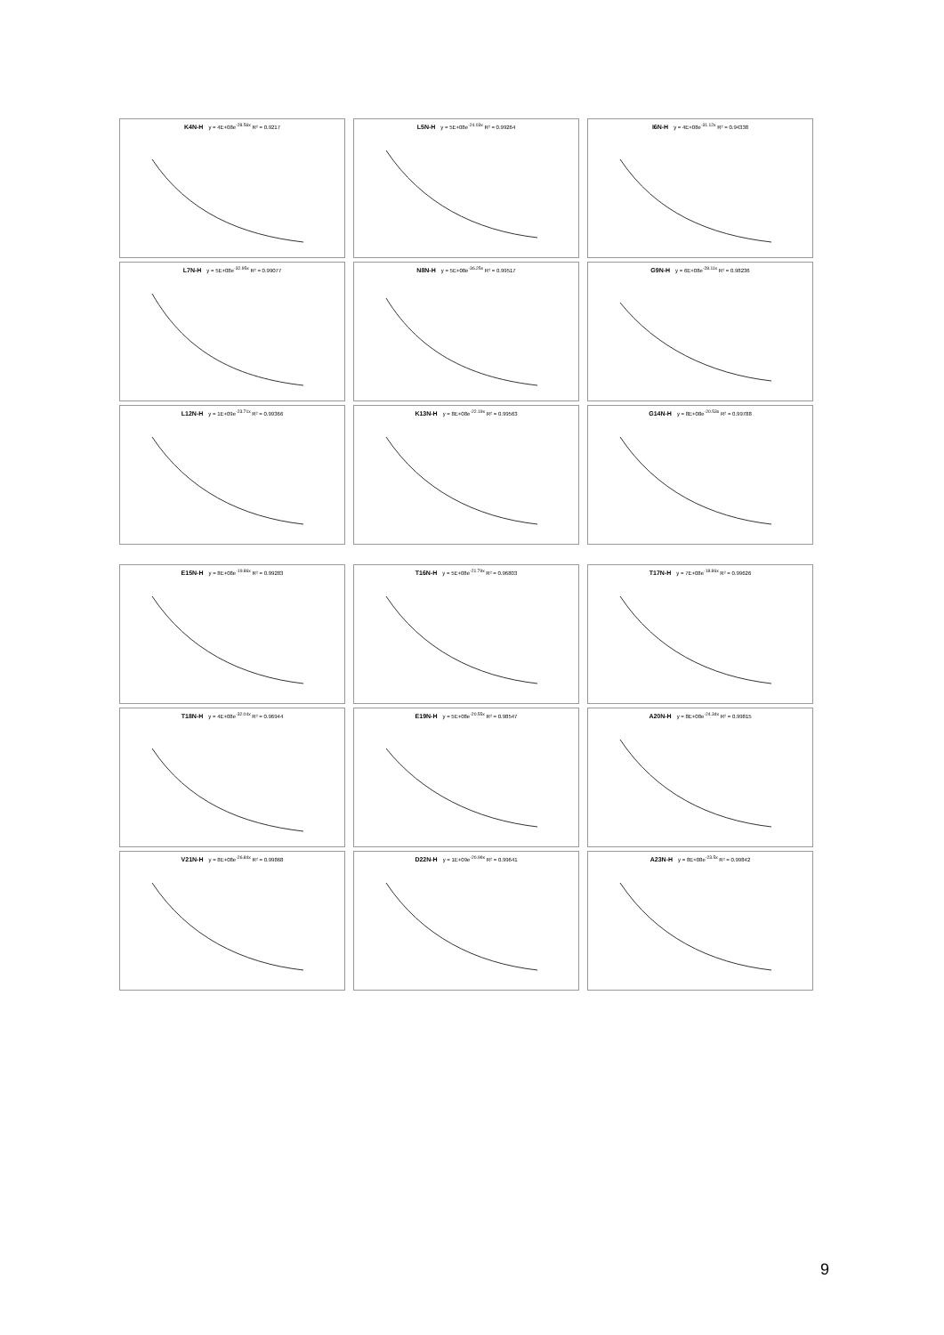K4N-H y = 4E+08e<sup>-28.56x</sup> R² = 0.9217
L5N-H y = 5E+08e<sup>-24.03x</sup> R² = 0.99264
I6N-H y = 4E+08e<sup>-31.12x</sup> R² = 0.94338
L7N-H y = 5E+08e<sup>-32.95x</sup> R² = 0.99077
N8N-H y = 5E+08e<sup>-36.25x</sup> R² = 0.99517
G9N-H y = 6E+08e<sup>-28.11x</sup> R² = 0.98236
L12N-H y = 1E+09e<sup>-23.71x</sup> R² = 0.99366
K13N-H y = 8E+08e<sup>-22.19x</sup> R² = 0.99563
G14N-H y = 8E+08e<sup>-20.53x</sup> R² = 0.99788
E15N-H y = 8E+08e<sup>-19.86x</sup> R² = 0.99283
T16N-H y = 5E+08e<sup>-21.79x</sup> R² = 0.96803
T17N-H y = 7E+08e<sup>-18.86x</sup> R² = 0.99626
T18N-H y = 4E+08e<sup>-32.04x</sup> R² = 0.96944
E19N-H y = 5E+08e<sup>-20.55x</sup> R² = 0.98547
A20N-H y = 8E+08e<sup>-24.34x</sup> R² = 0.99815
V21N-H y = 8E+08e<sup>-26.84x</sup> R² = 0.99868
D22N-H y = 1E+09e<sup>-20.99x</sup> R² = 0.99641
A23N-H y = 8E+08e<sup>-23.5x</sup> R² = 0.99842
9